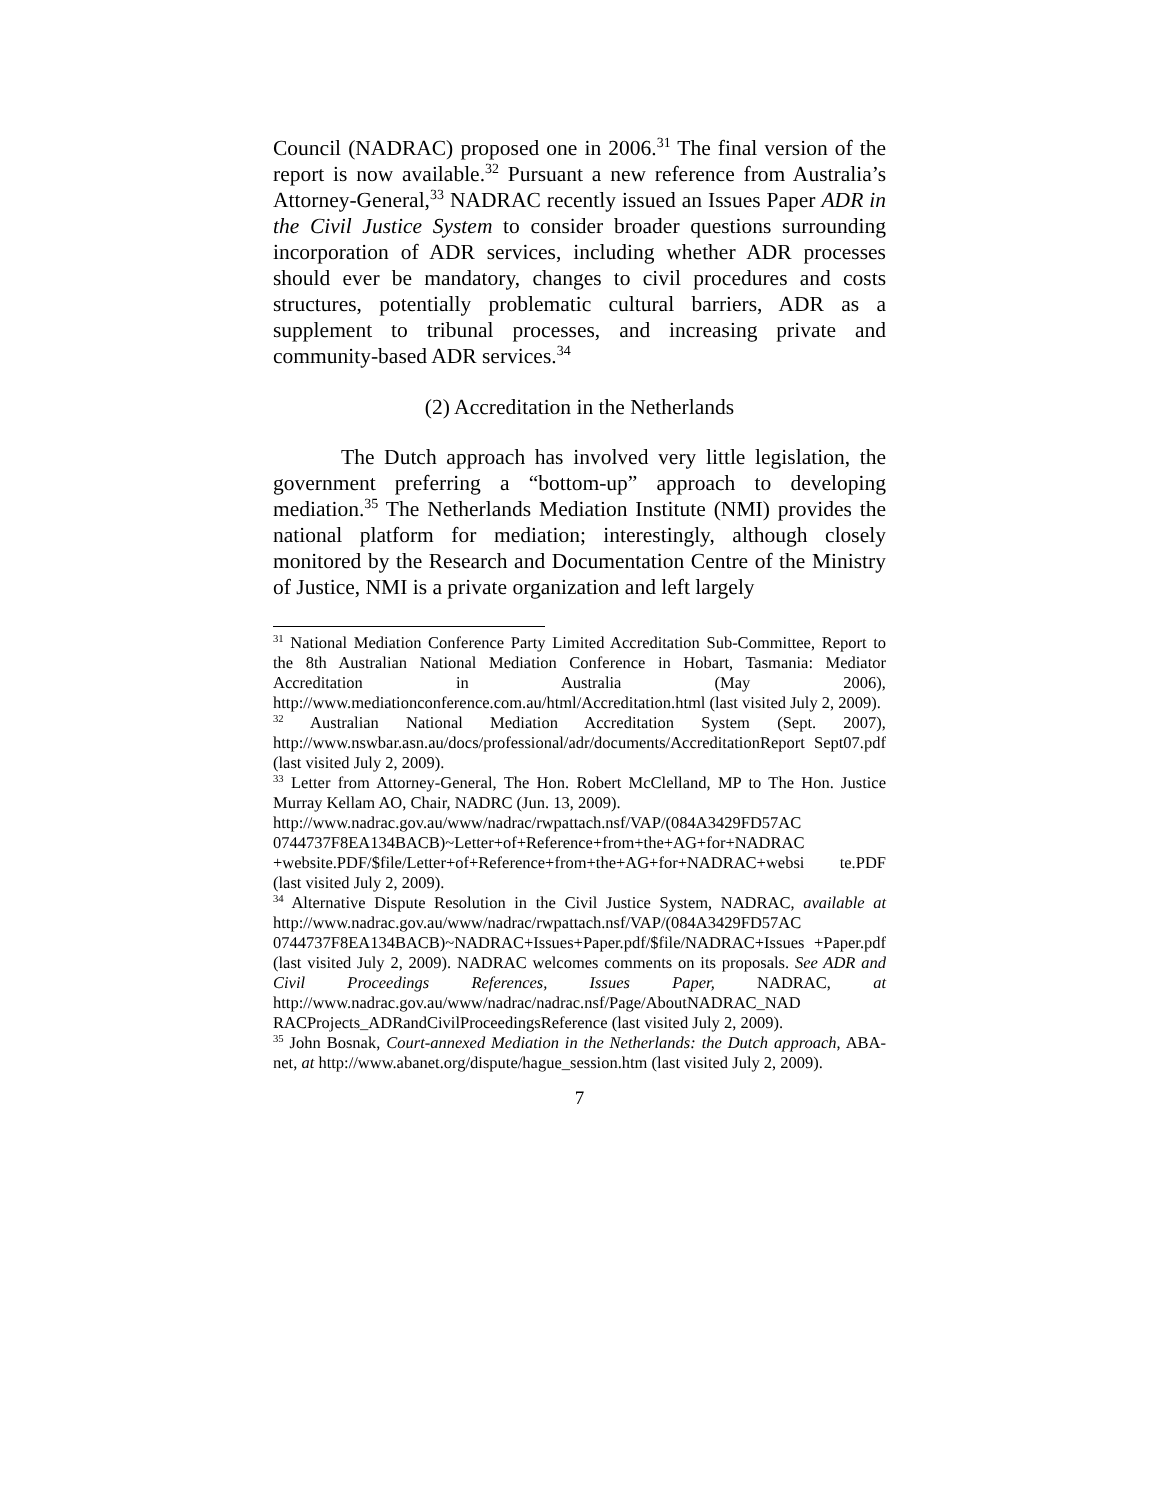Council (NADRAC) proposed one in 2006.<sup>31</sup> The final version of the report is now available.<sup>32</sup> Pursuant a new reference from Australia’s Attorney-General,<sup>33</sup> NADRAC recently issued an Issues Paper ADR in the Civil Justice System to consider broader questions surrounding incorporation of ADR services, including whether ADR processes should ever be mandatory, changes to civil procedures and costs structures, potentially problematic cultural barriers, ADR as a supplement to tribunal processes, and increasing private and community-based ADR services.<sup>34</sup>
(2) Accreditation in the Netherlands
The Dutch approach has involved very little legislation, the government preferring a “bottom-up” approach to developing mediation.<sup>35</sup> The Netherlands Mediation Institute (NMI) provides the national platform for mediation; interestingly, although closely monitored by the Research and Documentation Centre of the Ministry of Justice, NMI is a private organization and left largely
<sup>31</sup> National Mediation Conference Party Limited Accreditation Sub-Committee, Report to the 8th Australian National Mediation Conference in Hobart, Tasmania: Mediator Accreditation in Australia (May 2006), http://www.mediationconference.com.au/html/Accreditation.html (last visited July 2, 2009).
<sup>32</sup> Australian National Mediation Accreditation System (Sept. 2007), http://www.nswbar.asn.au/docs/professional/adr/documents/AccreditationReport Sept07.pdf (last visited July 2, 2009).
<sup>33</sup> Letter from Attorney-General, The Hon. Robert McClelland, MP to The Hon. Justice Murray Kellam AO, Chair, NADRC (Jun. 13, 2009).
http://www.nadrac.gov.au/www/nadrac/rwpattach.nsf/VAP/(084A3429FD57AC 0744737F8EA134BACB)~Letter+of+Reference+from+the+AG+for+NADRAC +website.PDF/$file/Letter+of+Reference+from+the+AG+for+NADRAC+websi te.PDF (last visited July 2, 2009).
<sup>34</sup> Alternative Dispute Resolution in the Civil Justice System, NADRAC, available at http://www.nadrac.gov.au/www/nadrac/rwpattach.nsf/VAP/(084A3429FD57AC 0744737F8EA134BACB)~NADRAC+Issues+Paper.pdf/$file/NADRAC+Issues +Paper.pdf (last visited July 2, 2009). NADRAC welcomes comments on its proposals. See ADR and Civil Proceedings References, Issues Paper, NADRAC, at http://www.nadrac.gov.au/www/nadrac/nadrac.nsf/Page/AboutNADRAC_NAD RACProjects_ADRandCivilProceedingsReference (last visited July 2, 2009).
<sup>35</sup> John Bosnak, Court-annexed Mediation in the Netherlands: the Dutch approach, ABA-net, at http://www.abanet.org/dispute/hague_session.htm (last visited July 2, 2009).
7